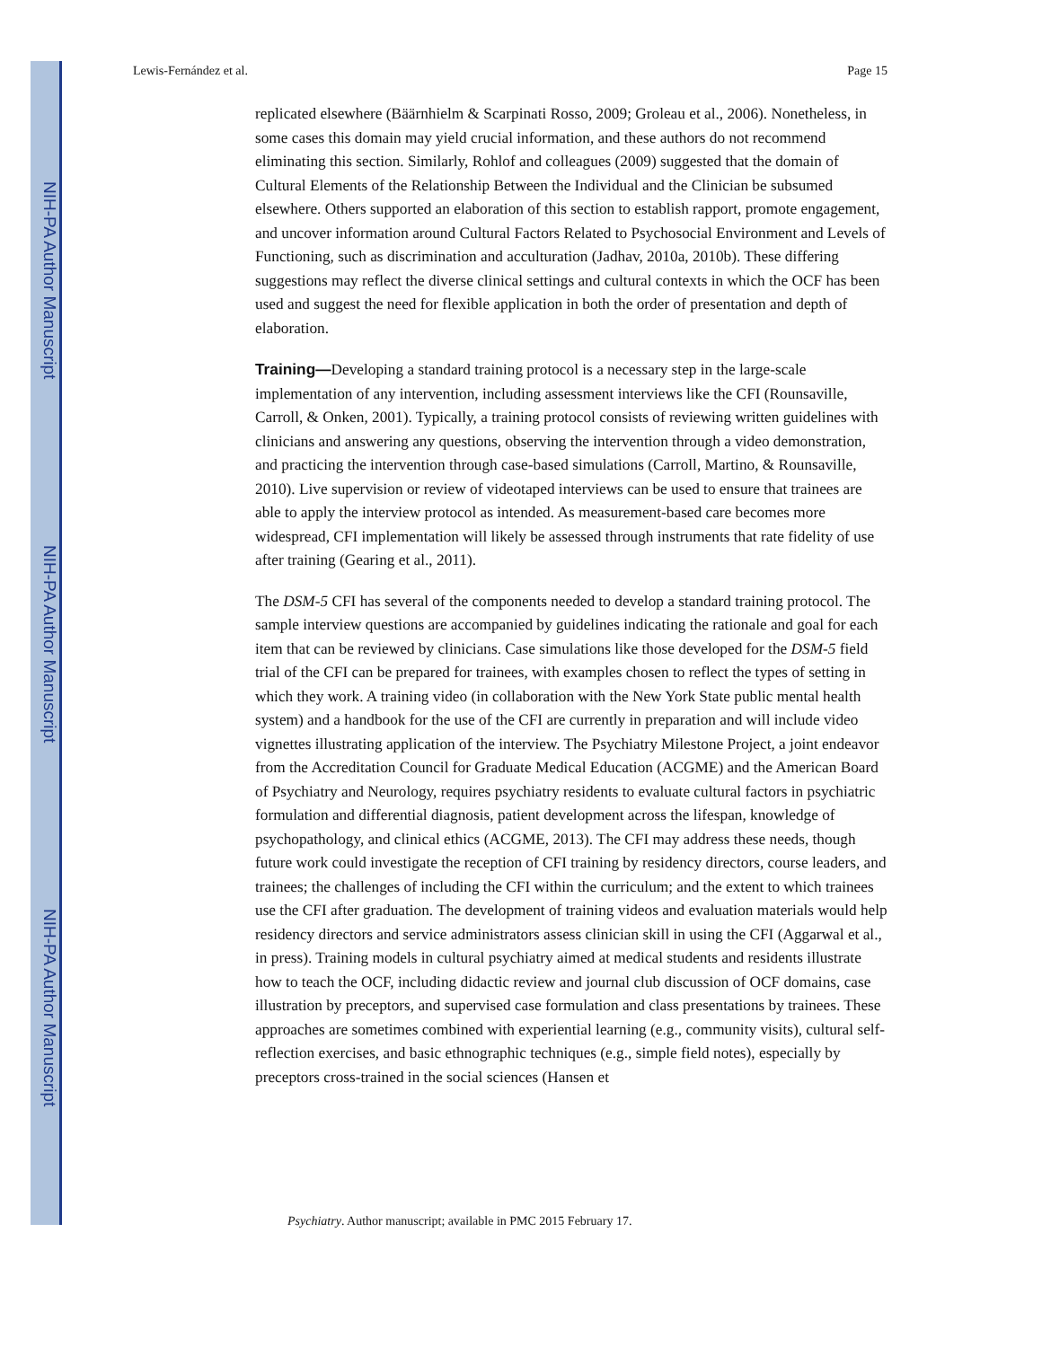NIH-PA Author Manuscript
NIH-PA Author Manuscript
NIH-PA Author Manuscript
Lewis-Fernández et al. Page 15
replicated elsewhere (Bäärnhielm & Scarpinati Rosso, 2009; Groleau et al., 2006). Nonetheless, in some cases this domain may yield crucial information, and these authors do not recommend eliminating this section. Similarly, Rohlof and colleagues (2009) suggested that the domain of Cultural Elements of the Relationship Between the Individual and the Clinician be subsumed elsewhere. Others supported an elaboration of this section to establish rapport, promote engagement, and uncover information around Cultural Factors Related to Psychosocial Environment and Levels of Functioning, such as discrimination and acculturation (Jadhav, 2010a, 2010b). These differing suggestions may reflect the diverse clinical settings and cultural contexts in which the OCF has been used and suggest the need for flexible application in both the order of presentation and depth of elaboration.
Training—Developing a standard training protocol is a necessary step in the large-scale implementation of any intervention, including assessment interviews like the CFI (Rounsaville, Carroll, & Onken, 2001). Typically, a training protocol consists of reviewing written guidelines with clinicians and answering any questions, observing the intervention through a video demonstration, and practicing the intervention through case-based simulations (Carroll, Martino, & Rounsaville, 2010). Live supervision or review of videotaped interviews can be used to ensure that trainees are able to apply the interview protocol as intended. As measurement-based care becomes more widespread, CFI implementation will likely be assessed through instruments that rate fidelity of use after training (Gearing et al., 2011).
The DSM-5 CFI has several of the components needed to develop a standard training protocol. The sample interview questions are accompanied by guidelines indicating the rationale and goal for each item that can be reviewed by clinicians. Case simulations like those developed for the DSM-5 field trial of the CFI can be prepared for trainees, with examples chosen to reflect the types of setting in which they work. A training video (in collaboration with the New York State public mental health system) and a handbook for the use of the CFI are currently in preparation and will include video vignettes illustrating application of the interview. The Psychiatry Milestone Project, a joint endeavor from the Accreditation Council for Graduate Medical Education (ACGME) and the American Board of Psychiatry and Neurology, requires psychiatry residents to evaluate cultural factors in psychiatric formulation and differential diagnosis, patient development across the lifespan, knowledge of psychopathology, and clinical ethics (ACGME, 2013). The CFI may address these needs, though future work could investigate the reception of CFI training by residency directors, course leaders, and trainees; the challenges of including the CFI within the curriculum; and the extent to which trainees use the CFI after graduation. The development of training videos and evaluation materials would help residency directors and service administrators assess clinician skill in using the CFI (Aggarwal et al., in press). Training models in cultural psychiatry aimed at medical students and residents illustrate how to teach the OCF, including didactic review and journal club discussion of OCF domains, case illustration by preceptors, and supervised case formulation and class presentations by trainees. These approaches are sometimes combined with experiential learning (e.g., community visits), cultural self-reflection exercises, and basic ethnographic techniques (e.g., simple field notes), especially by preceptors cross-trained in the social sciences (Hansen et
Psychiatry. Author manuscript; available in PMC 2015 February 17.